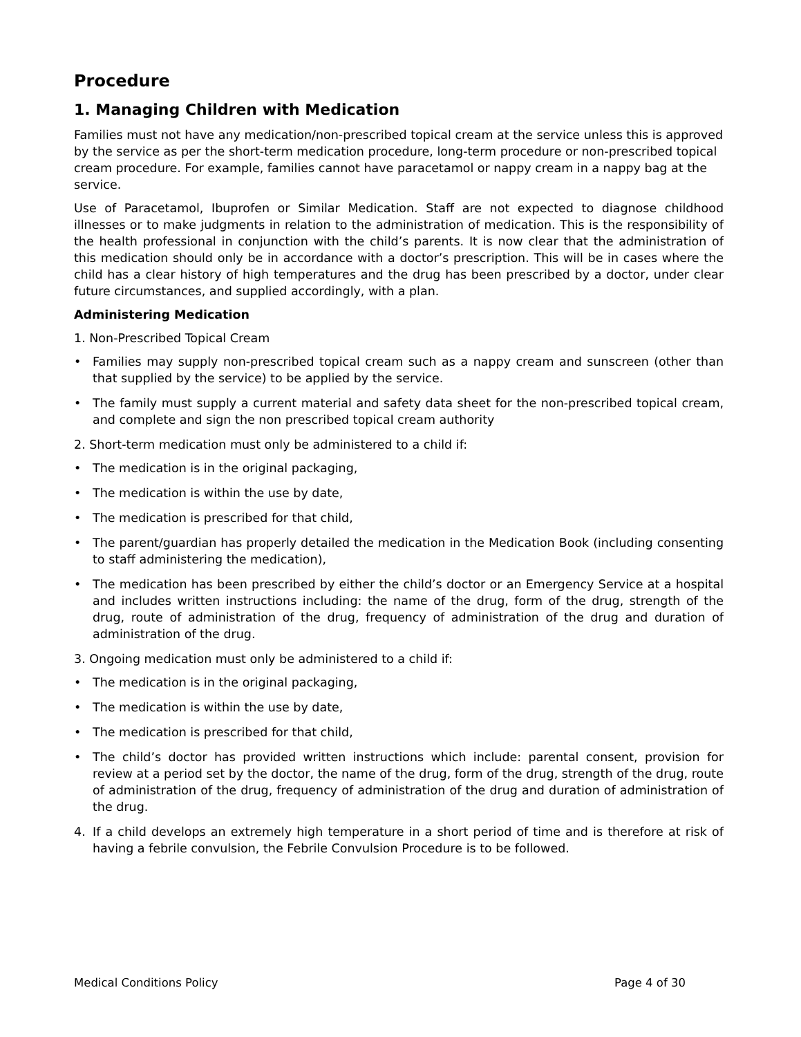Procedure
1. Managing Children with Medication
Families must not have any medication/non-prescribed topical cream at the service unless this is approved by the service as per the short-term medication procedure, long-term procedure or non-prescribed topical cream procedure. For example, families cannot have paracetamol or nappy cream in a nappy bag at the service.
Use of Paracetamol, Ibuprofen or Similar Medication. Staff are not expected to diagnose childhood illnesses or to make judgments in relation to the administration of medication. This is the responsibility of the health professional in conjunction with the child’s parents. It is now clear that the administration of this medication should only be in accordance with a doctor’s prescription. This will be in cases where the child has a clear history of high temperatures and the drug has been prescribed by a doctor, under clear future circumstances, and supplied accordingly, with a plan.
Administering Medication
1. Non-Prescribed Topical Cream
• Families may supply non-prescribed topical cream such as a nappy cream and sunscreen (other than that supplied by the service) to be applied by the service.
• The family must supply a current material and safety data sheet for the non-prescribed topical cream, and complete and sign the non prescribed topical cream authority
2. Short-term medication must only be administered to a child if:
• The medication is in the original packaging,
• The medication is within the use by date,
• The medication is prescribed for that child,
• The parent/guardian has properly detailed the medication in the Medication Book (including consenting to staff administering the medication),
• The medication has been prescribed by either the child’s doctor or an Emergency Service at a hospital and includes written instructions including: the name of the drug, form of the drug, strength of the drug, route of administration of the drug, frequency of administration of the drug and duration of administration of the drug.
3. Ongoing medication must only be administered to a child if:
• The medication is in the original packaging,
• The medication is within the use by date,
• The medication is prescribed for that child,
• The child’s doctor has provided written instructions which include: parental consent, provision for review at a period set by the doctor, the name of the drug, form of the drug, strength of the drug, route of administration of the drug, frequency of administration of the drug and duration of administration of the drug.
4. If a child develops an extremely high temperature in a short period of time and is therefore at risk of having a febrile convulsion, the Febrile Convulsion Procedure is to be followed.
Medical Conditions Policy Page 4 of 30